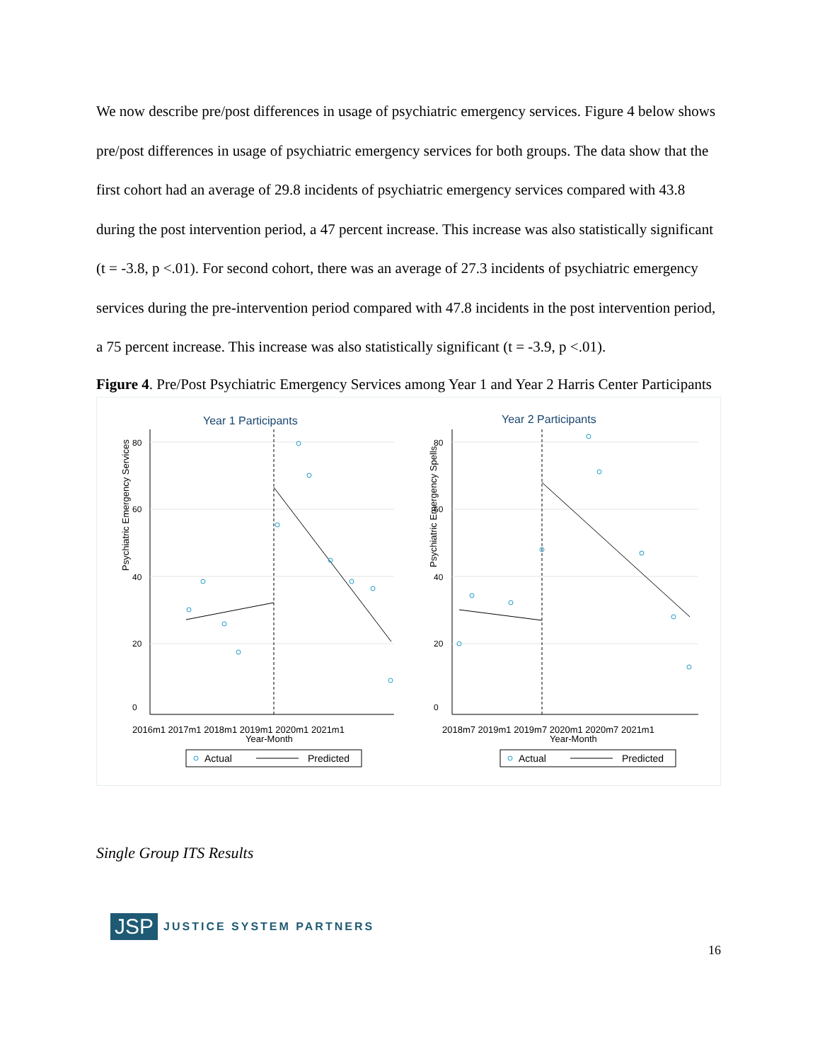We now describe pre/post differences in usage of psychiatric emergency services. Figure 4 below shows pre/post differences in usage of psychiatric emergency services for both groups. The data show that the first cohort had an average of 29.8 incidents of psychiatric emergency services compared with 43.8 during the post intervention period, a 47 percent increase. This increase was also statistically significant (t = -3.8, p <.01). For second cohort, there was an average of 27.3 incidents of psychiatric emergency services during the pre-intervention period compared with 47.8 incidents in the post intervention period, a 75 percent increase. This increase was also statistically significant (t = -3.9, p <.01).
Figure 4. Pre/Post Psychiatric Emergency Services among Year 1 and Year 2 Harris Center Participants
Year 1 Participants
Psychiatric Emergency Services
0
20
40
60
80
2016m1 2017m1 2018m1 2019m1 2020m1 2021m1
Year-Month
Actual
Predicted
Year 2 Participants
Psychiatric Emergency Spells
0
20
40
60
80
2018m7 2019m1 2019m7 2020m1 2020m7 2021m1
Year-Month
Actual
Predicted
Single Group ITS Results
JSP JUSTICE SYSTEM PARTNERS
16